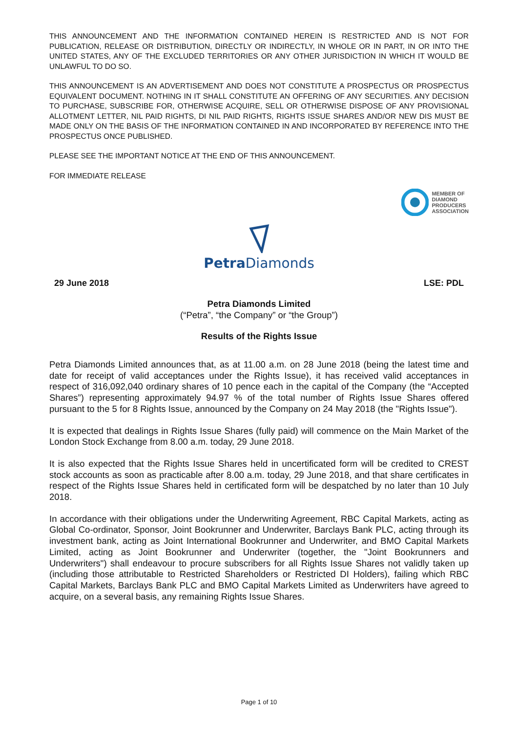THIS ANNOUNCEMENT AND THE INFORMATION CONTAINED HEREIN IS RESTRICTED AND IS NOT FOR PUBLICATION, RELEASE OR DISTRIBUTION, DIRECTLY OR INDIRECTLY, IN WHOLE OR IN PART, IN OR INTO THE UNITED STATES, ANY OF THE EXCLUDED TERRITORIES OR ANY OTHER JURISDICTION IN WHICH IT WOULD BE UNLAWFUL TO DO SO.
THIS ANNOUNCEMENT IS AN ADVERTISEMENT AND DOES NOT CONSTITUTE A PROSPECTUS OR PROSPECTUS EQUIVALENT DOCUMENT. NOTHING IN IT SHALL CONSTITUTE AN OFFERING OF ANY SECURITIES. ANY DECISION TO PURCHASE, SUBSCRIBE FOR, OTHERWISE ACQUIRE, SELL OR OTHERWISE DISPOSE OF ANY PROVISIONAL ALLOTMENT LETTER, NIL PAID RIGHTS, DI NIL PAID RIGHTS, RIGHTS ISSUE SHARES AND/OR NEW DIS MUST BE MADE ONLY ON THE BASIS OF THE INFORMATION CONTAINED IN AND INCORPORATED BY REFERENCE INTO THE PROSPECTUS ONCE PUBLISHED.
PLEASE SEE THE IMPORTANT NOTICE AT THE END OF THIS ANNOUNCEMENT.
FOR IMMEDIATE RELEASE
MEMBER OF
DIAMOND
PRODUCERS
ASSOCIATION
Petra Diamonds
29 June 2018 LSE: PDL
Petra Diamonds Limited
(“Petra”, “the Company” or “the Group”)
Results of the Rights Issue
Petra Diamonds Limited announces that, as at 11.00 a.m. on 28 June 2018 (being the latest time and date for receipt of valid acceptances under the Rights Issue), it has received valid acceptances in respect of 316,092,040 ordinary shares of 10 pence each in the capital of the Company (the “Accepted Shares”) representing approximately 94.97 % of the total number of Rights Issue Shares offered pursuant to the 5 for 8 Rights Issue, announced by the Company on 24 May 2018 (the "Rights Issue").
It is expected that dealings in Rights Issue Shares (fully paid) will commence on the Main Market of the London Stock Exchange from 8.00 a.m. today, 29 June 2018.
It is also expected that the Rights Issue Shares held in uncertificated form will be credited to CREST stock accounts as soon as practicable after 8.00 a.m. today, 29 June 2018, and that share certificates in respect of the Rights Issue Shares held in certificated form will be despatched by no later than 10 July 2018.
In accordance with their obligations under the Underwriting Agreement, RBC Capital Markets, acting as Global Co-ordinator, Sponsor, Joint Bookrunner and Underwriter, Barclays Bank PLC, acting through its investment bank, acting as Joint International Bookrunner and Underwriter, and BMO Capital Markets Limited, acting as Joint Bookrunner and Underwriter (together, the "Joint Bookrunners and Underwriters") shall endeavour to procure subscribers for all Rights Issue Shares not validly taken up (including those attributable to Restricted Shareholders or Restricted DI Holders), failing which RBC Capital Markets, Barclays Bank PLC and BMO Capital Markets Limited as Underwriters have agreed to acquire, on a several basis, any remaining Rights Issue Shares.
Page 1 of 10